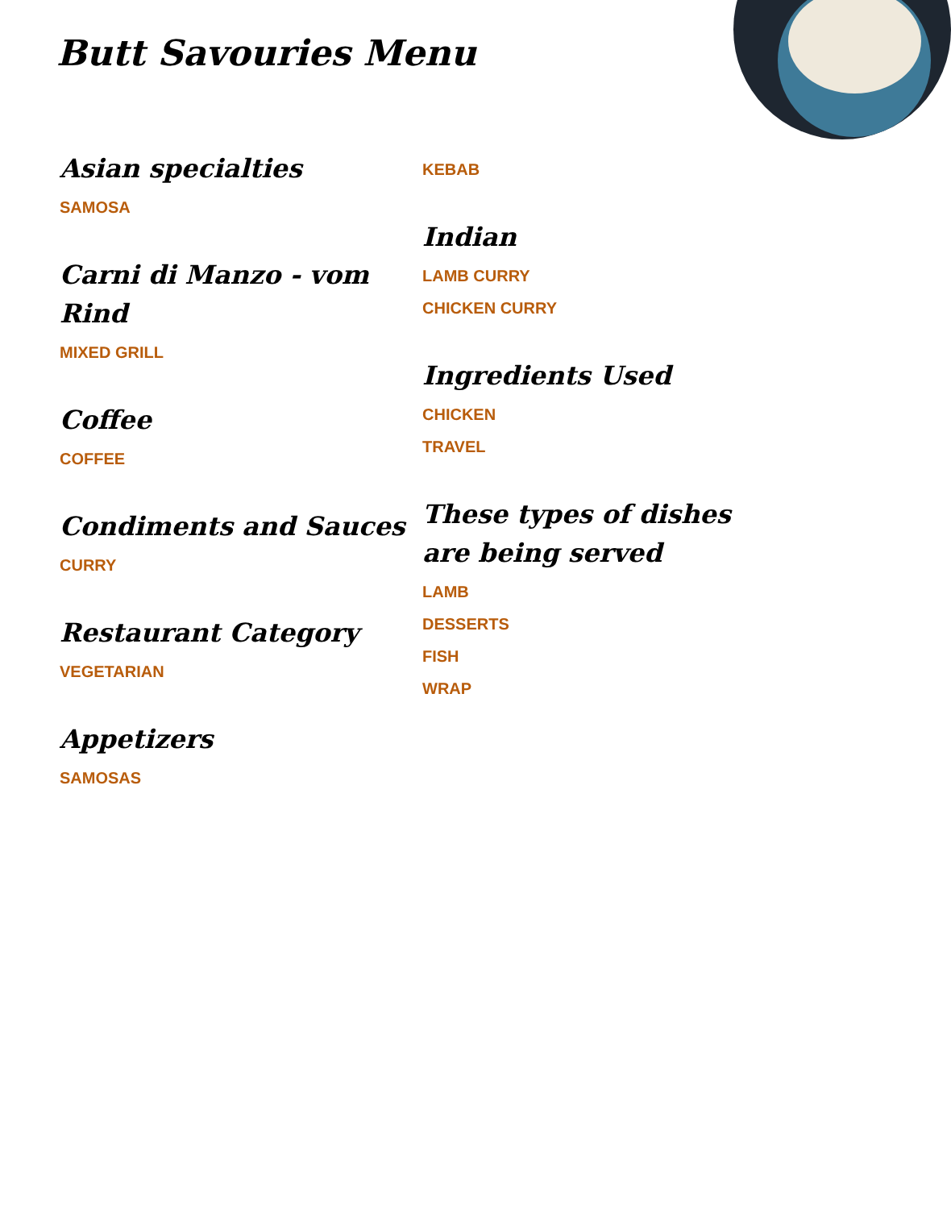Butt Savouries Menu
Asian specialties
SAMOSA
Carni di Manzo - vom Rind
MIXED GRILL
Coffee
COFFEE
Condiments and Sauces
CURRY
Restaurant Category
VEGETARIAN
Appetizers
SAMOSAS
KEBAB
Indian
LAMB CURRY
CHICKEN CURRY
Ingredients Used
CHICKEN
TRAVEL
These types of dishes are being served
LAMB
DESSERTS
FISH
WRAP